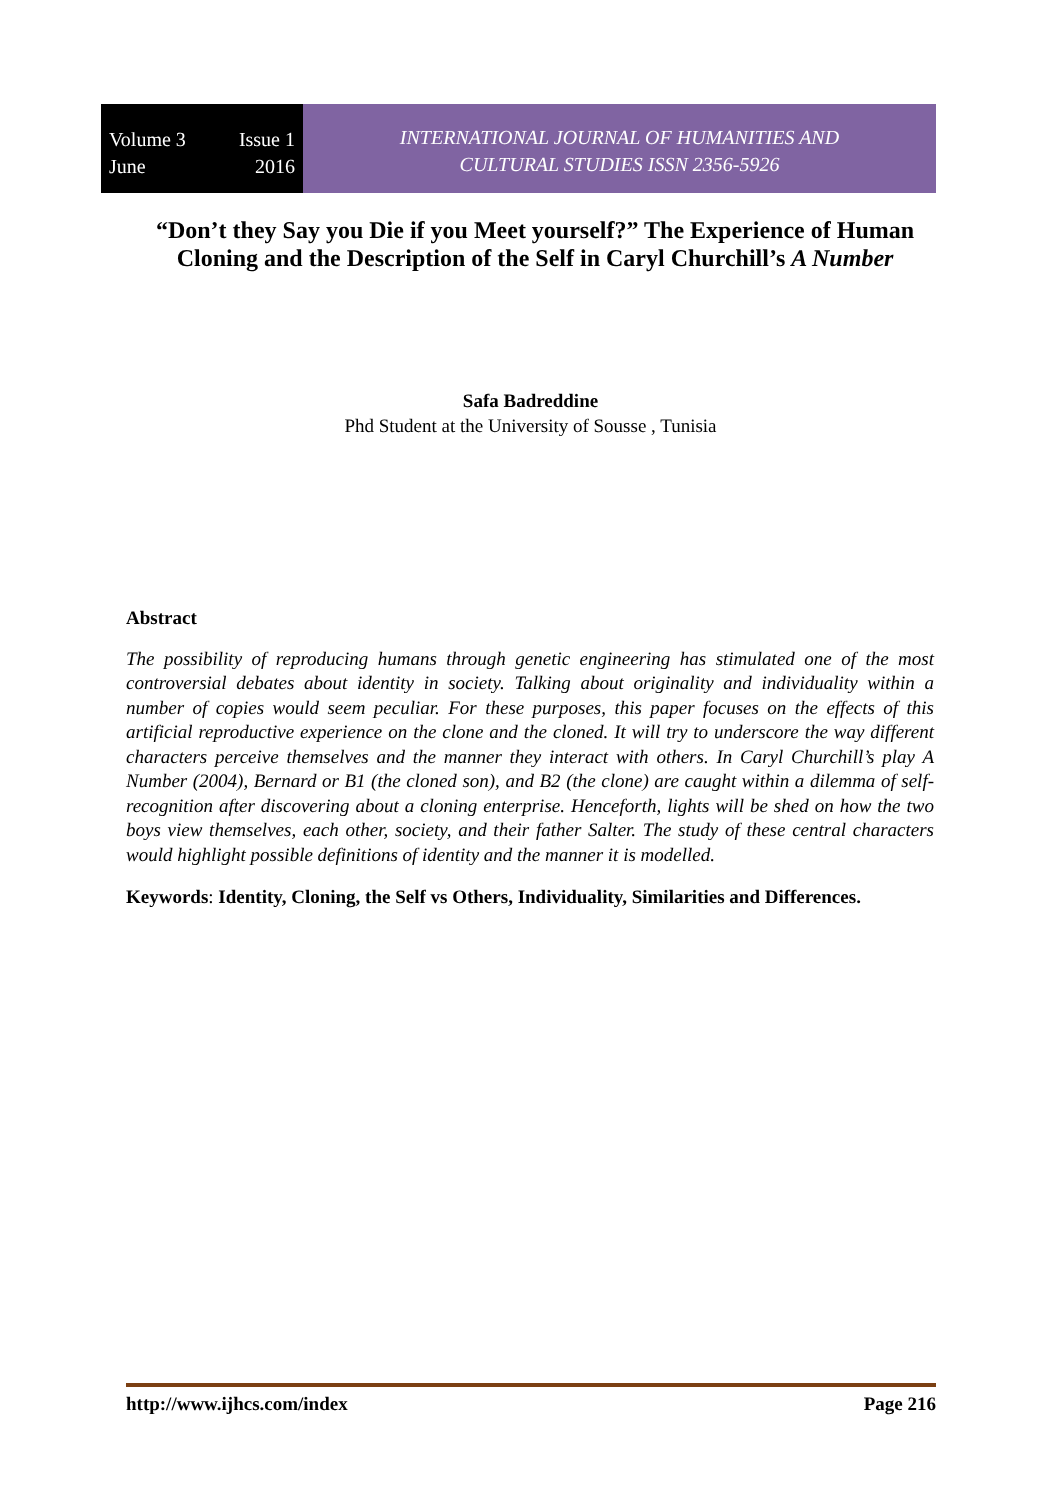Volume 3 Issue 1
June 2016
INTERNATIONAL JOURNAL OF HUMANITIES AND
CULTURAL STUDIES ISSN 2356-5926
“Don’t they Say you Die if you Meet yourself?” The Experience of Human Cloning and the Description of the Self in Caryl Churchill’s A Number
Safa Badreddine
Phd Student at the University of Sousse , Tunisia
Abstract
The possibility of reproducing humans through genetic engineering has stimulated one of the most controversial debates about identity in society. Talking about originality and individuality within a number of copies would seem peculiar. For these purposes, this paper focuses on the effects of this artificial reproductive experience on the clone and the cloned. It will try to underscore the way different characters perceive themselves and the manner they interact with others. In Caryl Churchill’s play A Number (2004), Bernard or B1 (the cloned son), and B2 (the clone) are caught within a dilemma of self-recognition after discovering about a cloning enterprise. Henceforth, lights will be shed on how the two boys view themselves, each other, society, and their father Salter. The study of these central characters would highlight possible definitions of identity and the manner it is modelled.
Keywords: Identity, Cloning, the Self vs Others, Individuality, Similarities and Differences.
http://www.ijhcs.com/index Page 216